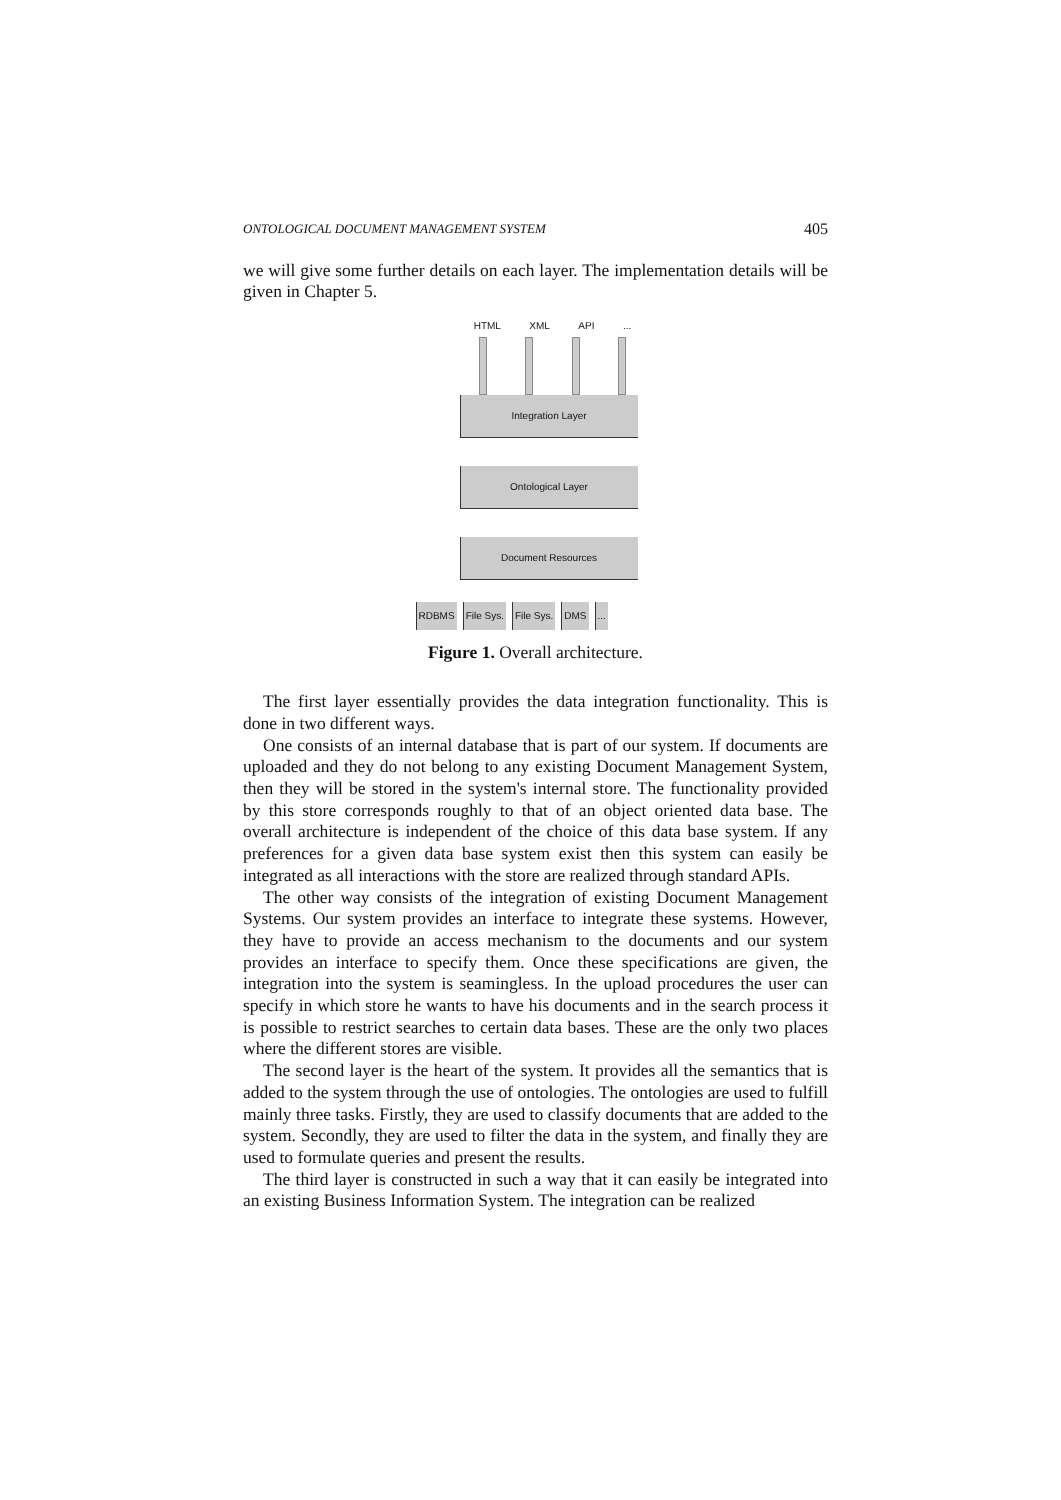ONTOLOGICAL DOCUMENT MANAGEMENT SYSTEM 405
we will give some further details on each layer. The implementation details will be given in Chapter 5.
HTML XML API ...
Integration Layer
Ontological Layer
Document Resources
RDBMS File Sys. File Sys. DMS ...
Figure 1. Overall architecture.
The first layer essentially provides the data integration functionality. This is done in two different ways.
One consists of an internal database that is part of our system. If documents are uploaded and they do not belong to any existing Document Management System, then they will be stored in the system's internal store. The functionality provided by this store corresponds roughly to that of an object oriented data base. The overall architecture is independent of the choice of this data base system. If any preferences for a given data base system exist then this system can easily be integrated as all interactions with the store are realized through standard APIs.
The other way consists of the integration of existing Document Management Systems. Our system provides an interface to integrate these systems. However, they have to provide an access mechanism to the documents and our system provides an interface to specify them. Once these specifications are given, the integration into the system is seamingless. In the upload procedures the user can specify in which store he wants to have his documents and in the search process it is possible to restrict searches to certain data bases. These are the only two places where the different stores are visible.
The second layer is the heart of the system. It provides all the semantics that is added to the system through the use of ontologies. The ontologies are used to fulfill mainly three tasks. Firstly, they are used to classify documents that are added to the system. Secondly, they are used to filter the data in the system, and finally they are used to formulate queries and present the results.
The third layer is constructed in such a way that it can easily be integrated into an existing Business Information System. The integration can be realized